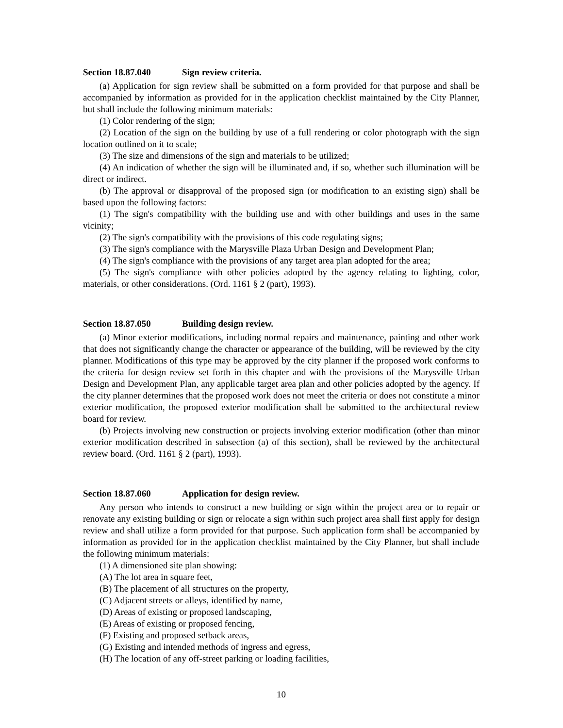Section 18.87.040 Sign review criteria.
(a) Application for sign review shall be submitted on a form provided for that purpose and shall be accompanied by information as provided for in the application checklist maintained by the City Planner, but shall include the following minimum materials:
(1) Color rendering of the sign;
(2) Location of the sign on the building by use of a full rendering or color photograph with the sign location outlined on it to scale;
(3) The size and dimensions of the sign and materials to be utilized;
(4) An indication of whether the sign will be illuminated and, if so, whether such illumination will be direct or indirect.
(b) The approval or disapproval of the proposed sign (or modification to an existing sign) shall be based upon the following factors:
(1) The sign's compatibility with the building use and with other buildings and uses in the same vicinity;
(2) The sign's compatibility with the provisions of this code regulating signs;
(3) The sign's compliance with the Marysville Plaza Urban Design and Development Plan;
(4) The sign's compliance with the provisions of any target area plan adopted for the area;
(5) The sign's compliance with other policies adopted by the agency relating to lighting, color, materials, or other considerations. (Ord. 1161 § 2 (part), 1993).
Section 18.87.050 Building design review.
(a) Minor exterior modifications, including normal repairs and maintenance, painting and other work that does not significantly change the character or appearance of the building, will be reviewed by the city planner. Modifications of this type may be approved by the city planner if the proposed work conforms to the criteria for design review set forth in this chapter and with the provisions of the Marysville Urban Design and Development Plan, any applicable target area plan and other policies adopted by the agency. If the city planner determines that the proposed work does not meet the criteria or does not constitute a minor exterior modification, the proposed exterior modification shall be submitted to the architectural review board for review.
(b) Projects involving new construction or projects involving exterior modification (other than minor exterior modification described in subsection (a) of this section), shall be reviewed by the architectural review board. (Ord. 1161 § 2 (part), 1993).
Section 18.87.060 Application for design review.
Any person who intends to construct a new building or sign within the project area or to repair or renovate any existing building or sign or relocate a sign within such project area shall first apply for design review and shall utilize a form provided for that purpose. Such application form shall be accompanied by information as provided for in the application checklist maintained by the City Planner, but shall include the following minimum materials:
(1) A dimensioned site plan showing:
(A) The lot area in square feet,
(B) The placement of all structures on the property,
(C) Adjacent streets or alleys, identified by name,
(D) Areas of existing or proposed landscaping,
(E) Areas of existing or proposed fencing,
(F) Existing and proposed setback areas,
(G) Existing and intended methods of ingress and egress,
(H) The location of any off-street parking or loading facilities,
10